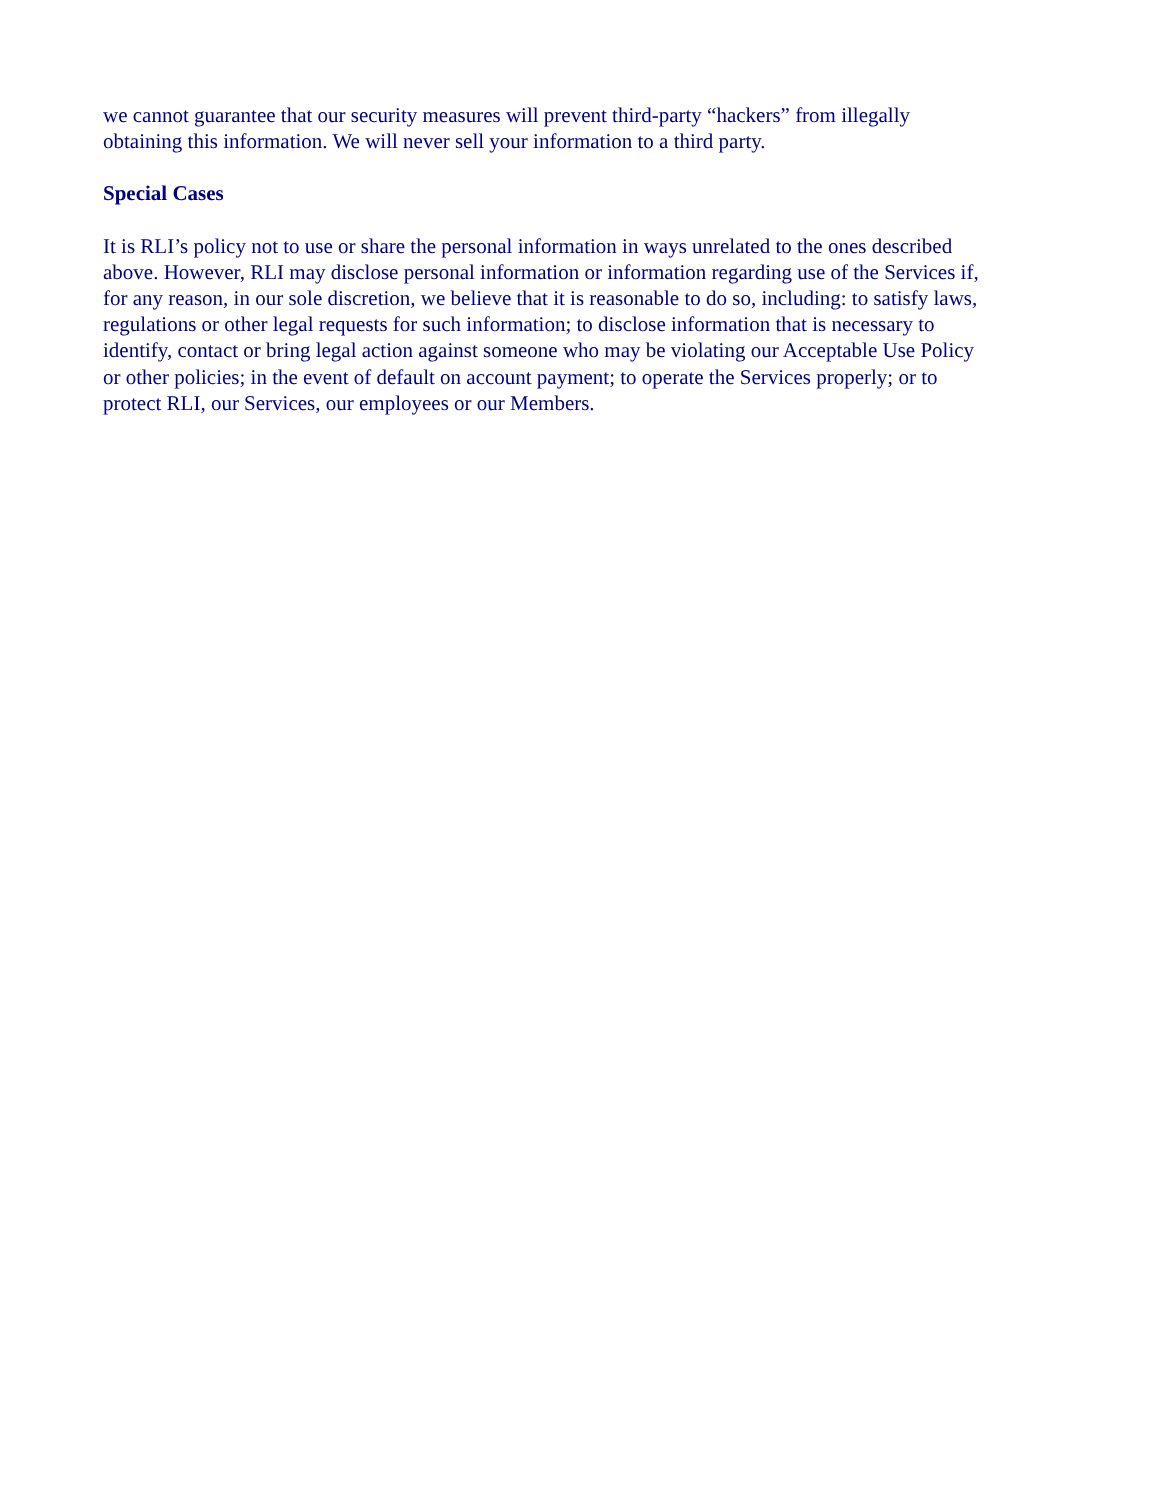we cannot guarantee that our security measures will prevent third-party “hackers” from illegally
obtaining this information. We will never sell your information to a third party.
Special Cases
It is RLI’s policy not to use or share the personal information in ways unrelated to the ones described
above. However, RLI may disclose personal information or information regarding use of the Services if,
for any reason, in our sole discretion, we believe that it is reasonable to do so, including: to satisfy laws,
regulations or other legal requests for such information; to disclose information that is necessary to
identify, contact or bring legal action against someone who may be violating our Acceptable Use Policy
or other policies; in the event of default on account payment; to operate the Services properly; or to
protect RLI, our Services, our employees or our Members.